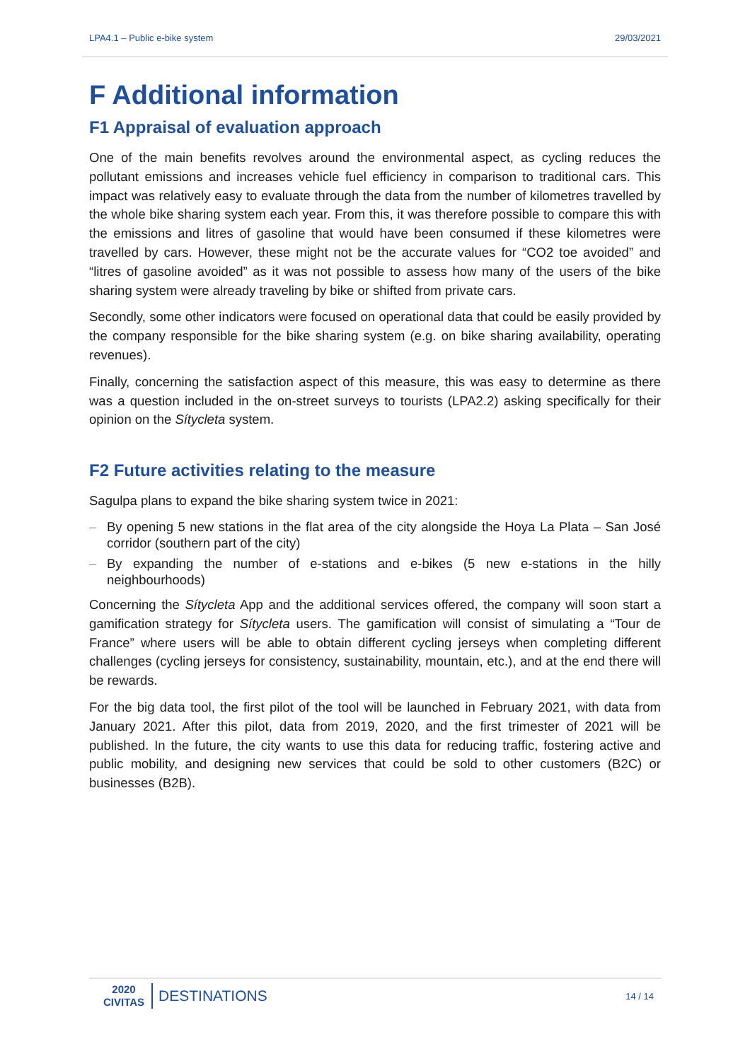LPA4.1 – Public e-bike system 29/03/2021
F Additional information
F1 Appraisal of evaluation approach
One of the main benefits revolves around the environmental aspect, as cycling reduces the pollutant emissions and increases vehicle fuel efficiency in comparison to traditional cars. This impact was relatively easy to evaluate through the data from the number of kilometres travelled by the whole bike sharing system each year. From this, it was therefore possible to compare this with the emissions and litres of gasoline that would have been consumed if these kilometres were travelled by cars. However, these might not be the accurate values for “CO2 toe avoided” and “litres of gasoline avoided” as it was not possible to assess how many of the users of the bike sharing system were already traveling by bike or shifted from private cars.
Secondly, some other indicators were focused on operational data that could be easily provided by the company responsible for the bike sharing system (e.g. on bike sharing availability, operating revenues).
Finally, concerning the satisfaction aspect of this measure, this was easy to determine as there was a question included in the on-street surveys to tourists (LPA2.2) asking specifically for their opinion on the Sítycleta system.
F2 Future activities relating to the measure
Sagulpa plans to expand the bike sharing system twice in 2021:
– By opening 5 new stations in the flat area of the city alongside the Hoya La Plata – San José corridor (southern part of the city)
– By expanding the number of e-stations and e-bikes (5 new e-stations in the hilly neighbourhoods)
Concerning the Sítycleta App and the additional services offered, the company will soon start a gamification strategy for Sítycleta users. The gamification will consist of simulating a “Tour de France” where users will be able to obtain different cycling jerseys when completing different challenges (cycling jerseys for consistency, sustainability, mountain, etc.), and at the end there will be rewards.
For the big data tool, the first pilot of the tool will be launched in February 2021, with data from January 2021. After this pilot, data from 2019, 2020, and the first trimester of 2021 will be published. In the future, the city wants to use this data for reducing traffic, fostering active and public mobility, and designing new services that could be sold to other customers (B2C) or businesses (B2B).
2020
CIVITAS
DESTINATIONS
14 / 14